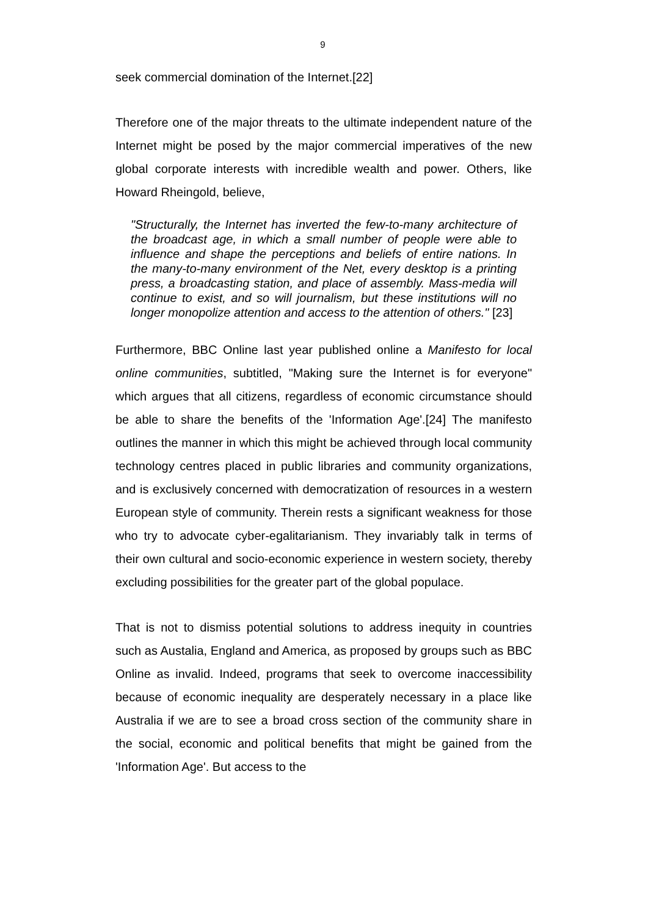9
seek commercial domination of the Internet.[22]
Therefore one of the major threats to the ultimate independent nature of the Internet might be posed by the major commercial imperatives of the new global corporate interests with incredible wealth and power. Others, like Howard Rheingold, believe,
"Structurally, the Internet has inverted the few-to-many architecture of the broadcast age, in which a small number of people were able to influence and shape the perceptions and beliefs of entire nations. In the many-to-many environment of the Net, every desktop is a printing press, a broadcasting station, and place of assembly. Mass-media will continue to exist, and so will journalism, but these institutions will no longer monopolize attention and access to the attention of others." [23]
Furthermore, BBC Online last year published online a Manifesto for local online communities, subtitled, "Making sure the Internet is for everyone" which argues that all citizens, regardless of economic circumstance should be able to share the benefits of the 'Information Age'.[24] The manifesto outlines the manner in which this might be achieved through local community technology centres placed in public libraries and community organizations, and is exclusively concerned with democratization of resources in a western European style of community. Therein rests a significant weakness for those who try to advocate cyber-egalitarianism. They invariably talk in terms of their own cultural and socio-economic experience in western society, thereby excluding possibilities for the greater part of the global populace.
That is not to dismiss potential solutions to address inequity in countries such as Austalia, England and America, as proposed by groups such as BBC Online as invalid. Indeed, programs that seek to overcome inaccessibility because of economic inequality are desperately necessary in a place like Australia if we are to see a broad cross section of the community share in the social, economic and political benefits that might be gained from the 'Information Age'. But access to the